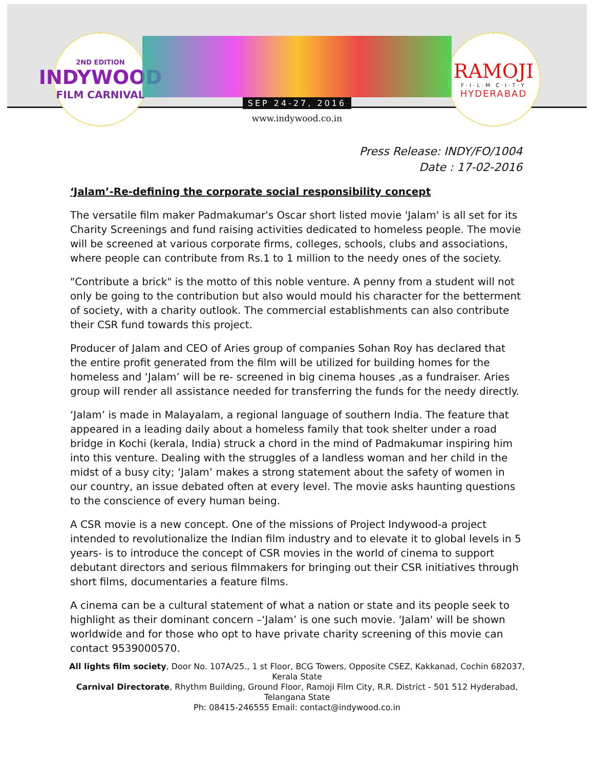2ND EDITION
INDYWOOD
FILM CARNIVAL
SEP 24-27, 2016
www.indywood.co.in
RAMOJI
F·I·L·M C·I·T·Y
HYDERABAD
Press Release: INDY/FO/1004
Date : 17-02-2016
‘Jalam’-Re-defining the corporate social responsibility concept
The versatile film maker Padmakumar's Oscar short listed movie 'Jalam' is all set for its Charity Screenings and fund raising activities dedicated to homeless people. The movie will be screened at various corporate firms, colleges, schools, clubs and associations, where people can contribute from Rs.1 to 1 million to the needy ones of the society.
"Contribute a brick" is the motto of this noble venture. A penny from a student will not only be going to the contribution but also would mould his character for the betterment of society, with a charity outlook. The commercial establishments can also contribute their CSR fund towards this project.
Producer of Jalam and CEO of Aries group of companies Sohan Roy has declared that the entire profit generated from the film will be utilized for building homes for the homeless and ‘Jalam’ will be re- screened in big cinema houses ,as a fundraiser. Aries group will render all assistance needed for transferring the funds for the needy directly.
‘Jalam’ is made in Malayalam, a regional language of southern India. The feature that appeared in a leading daily about a homeless family that took shelter under a road bridge in Kochi (kerala, India) struck a chord in the mind of Padmakumar inspiring him into this venture. Dealing with the struggles of a landless woman and her child in the midst of a busy city; ‘Jalam’ makes a strong statement about the safety of women in our country, an issue debated often at every level. The movie asks haunting questions to the conscience of every human being.
A CSR movie is a new concept. One of the missions of Project Indywood-a project intended to revolutionalize the Indian film industry and to elevate it to global levels in 5 years- is to introduce the concept of CSR movies in the world of cinema to support debutant directors and serious filmmakers for bringing out their CSR initiatives through short films, documentaries a feature films.
A cinema can be a cultural statement of what a nation or state and its people seek to highlight as their dominant concern –‘Jalam’ is one such movie. 'Jalam' will be shown worldwide and for those who opt to have private charity screening of this movie can contact 9539000570.
All lights film society, Door No. 107A/25., 1 st Floor, BCG Towers, Opposite CSEZ, Kakkanad, Cochin 682037, Kerala State
Carnival Directorate, Rhythm Building, Ground Floor, Ramoji Film City, R.R. District - 501 512 Hyderabad, Telangana State
Ph: 08415-246555 Email: contact@indywood.co.in